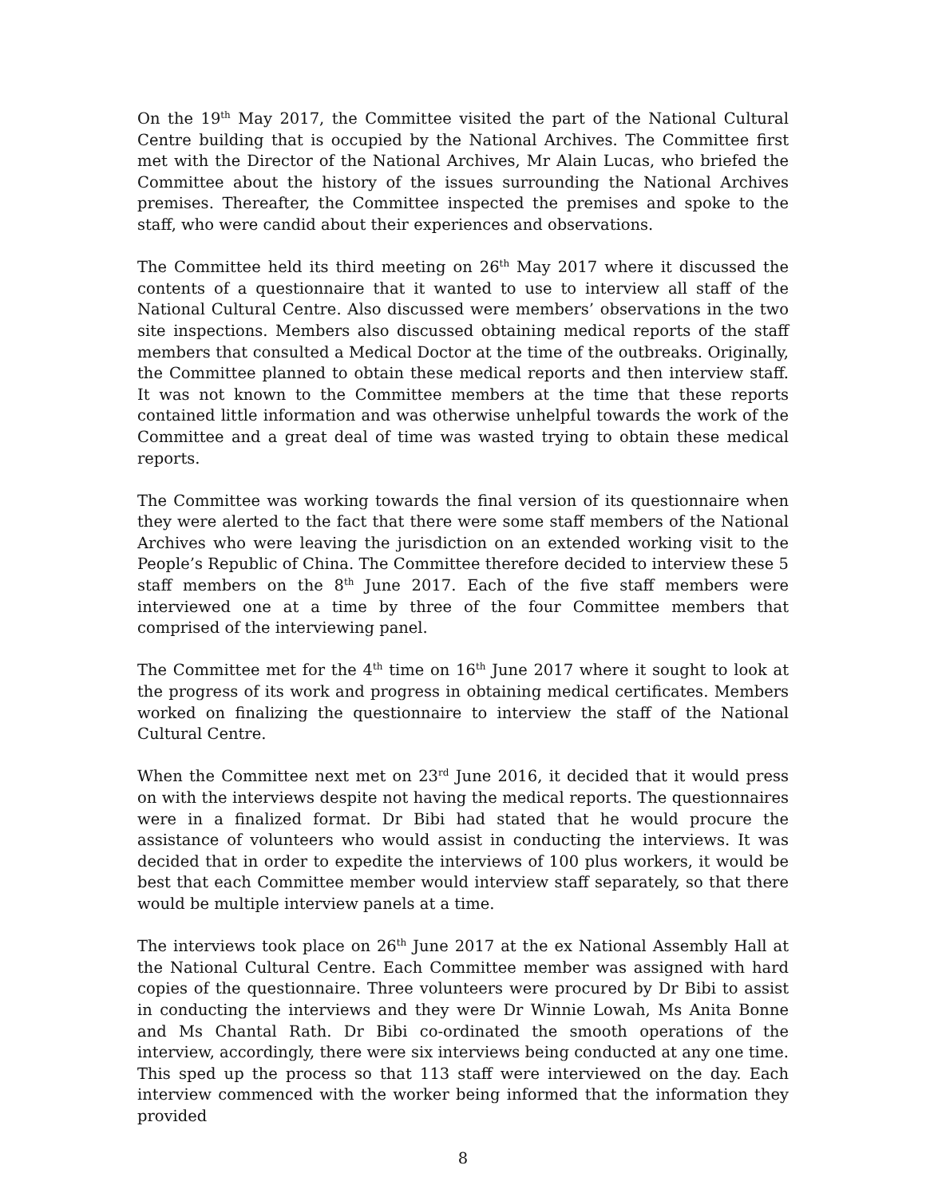On the 19<sup>th</sup> May 2017, the Committee visited the part of the National Cultural Centre building that is occupied by the National Archives. The Committee first met with the Director of the National Archives, Mr Alain Lucas, who briefed the Committee about the history of the issues surrounding the National Archives premises. Thereafter, the Committee inspected the premises and spoke to the staff, who were candid about their experiences and observations.
The Committee held its third meeting on 26<sup>th</sup> May 2017 where it discussed the contents of a questionnaire that it wanted to use to interview all staff of the National Cultural Centre. Also discussed were members’ observations in the two site inspections. Members also discussed obtaining medical reports of the staff members that consulted a Medical Doctor at the time of the outbreaks. Originally, the Committee planned to obtain these medical reports and then interview staff. It was not known to the Committee members at the time that these reports contained little information and was otherwise unhelpful towards the work of the Committee and a great deal of time was wasted trying to obtain these medical reports.
The Committee was working towards the final version of its questionnaire when they were alerted to the fact that there were some staff members of the National Archives who were leaving the jurisdiction on an extended working visit to the People’s Republic of China. The Committee therefore decided to interview these 5 staff members on the 8<sup>th</sup> June 2017. Each of the five staff members were interviewed one at a time by three of the four Committee members that comprised of the interviewing panel.
The Committee met for the 4<sup>th</sup> time on 16<sup>th</sup> June 2017 where it sought to look at the progress of its work and progress in obtaining medical certificates. Members worked on finalizing the questionnaire to interview the staff of the National Cultural Centre.
When the Committee next met on 23<sup>rd</sup> June 2016, it decided that it would press on with the interviews despite not having the medical reports. The questionnaires were in a finalized format. Dr Bibi had stated that he would procure the assistance of volunteers who would assist in conducting the interviews. It was decided that in order to expedite the interviews of 100 plus workers, it would be best that each Committee member would interview staff separately, so that there would be multiple interview panels at a time.
The interviews took place on 26<sup>th</sup> June 2017 at the ex National Assembly Hall at the National Cultural Centre. Each Committee member was assigned with hard copies of the questionnaire. Three volunteers were procured by Dr Bibi to assist in conducting the interviews and they were Dr Winnie Lowah, Ms Anita Bonne and Ms Chantal Rath. Dr Bibi co-ordinated the smooth operations of the interview, accordingly, there were six interviews being conducted at any one time. This sped up the process so that 113 staff were interviewed on the day. Each interview commenced with the worker being informed that the information they provided
8